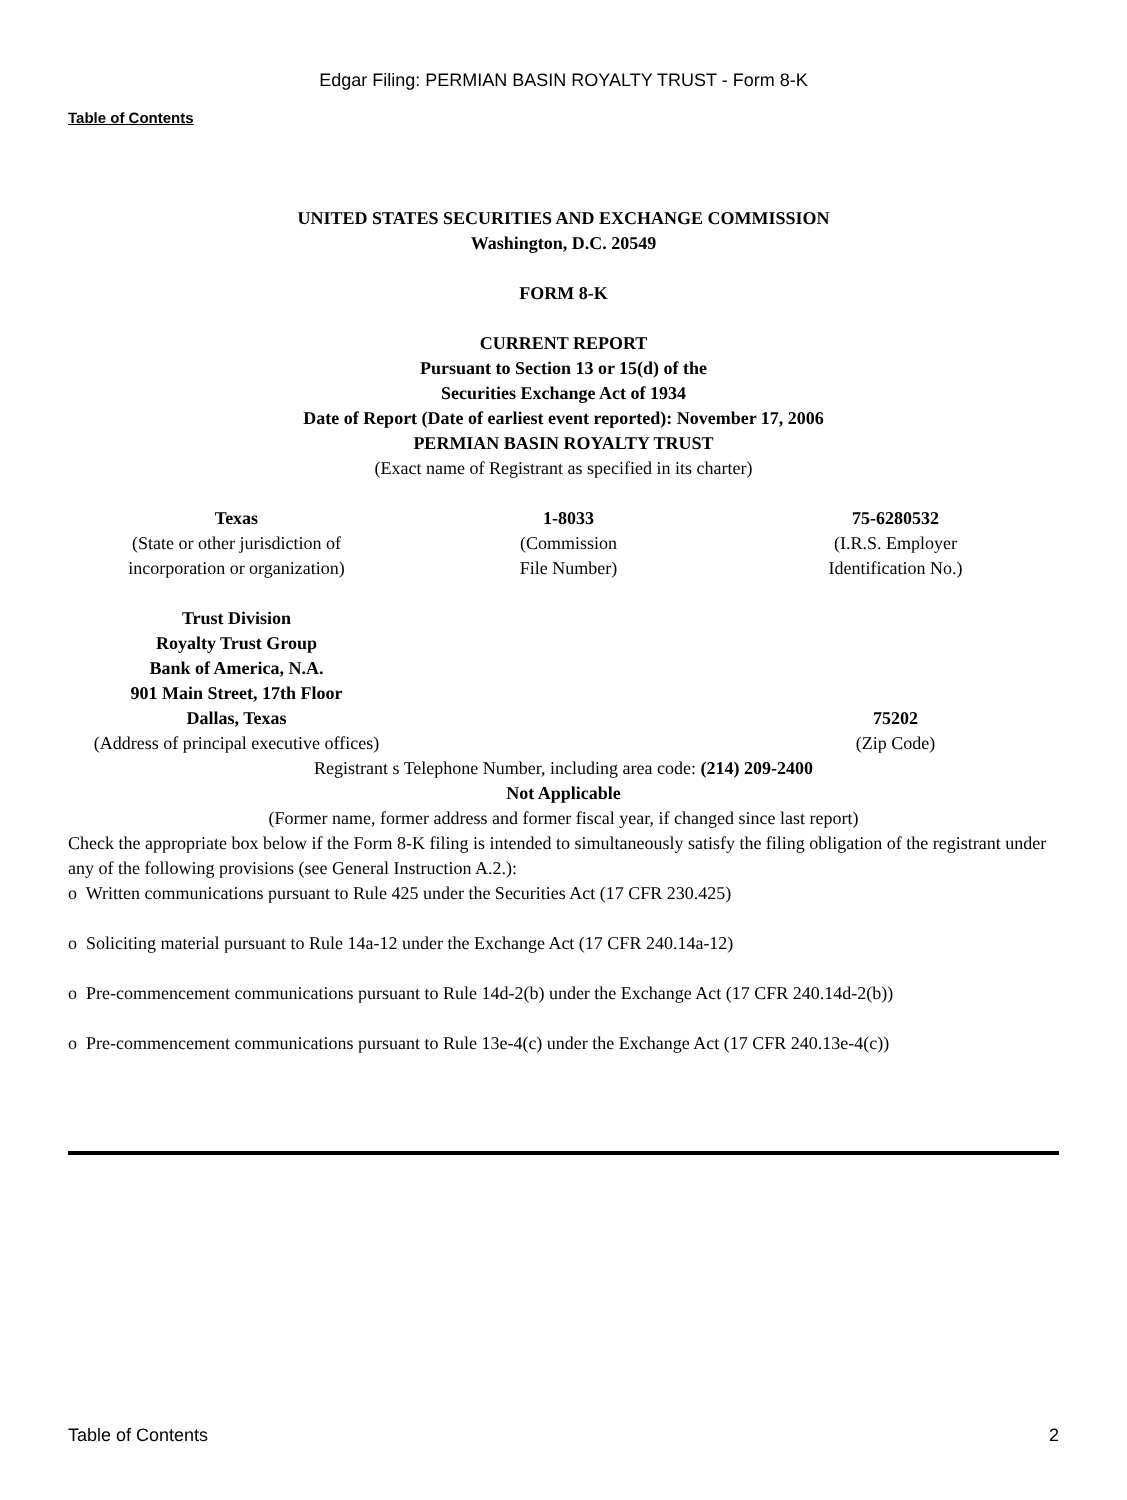Edgar Filing: PERMIAN BASIN ROYALTY TRUST - Form 8-K
Table of Contents
UNITED STATES SECURITIES AND EXCHANGE COMMISSION
Washington, D.C. 20549
FORM 8-K
CURRENT REPORT
Pursuant to Section 13 or 15(d) of the
Securities Exchange Act of 1934
Date of Report (Date of earliest event reported): November 17, 2006
PERMIAN BASIN ROYALTY TRUST
(Exact name of Registrant as specified in its charter)
| Texas (State or other jurisdiction of incorporation or organization) | 1-8033 (Commission File Number) | 75-6280532 (I.R.S. Employer Identification No.) |
| Trust Division Royalty Trust Group Bank of America, N.A. 901 Main Street, 17th Floor Dallas, Texas (Address of principal executive offices) | | 75202 (Zip Code) |
Registrant s Telephone Number, including area code: (214) 209-2400
Not Applicable
(Former name, former address and former fiscal year, if changed since last report)
Check the appropriate box below if the Form 8-K filing is intended to simultaneously satisfy the filing obligation of the registrant under any of the following provisions (see General Instruction A.2.):
o Written communications pursuant to Rule 425 under the Securities Act (17 CFR 230.425)
o Soliciting material pursuant to Rule 14a-12 under the Exchange Act (17 CFR 240.14a-12)
o Pre-commencement communications pursuant to Rule 14d-2(b) under the Exchange Act (17 CFR 240.14d-2(b))
o Pre-commencement communications pursuant to Rule 13e-4(c) under the Exchange Act (17 CFR 240.13e-4(c))
Table of Contents 2